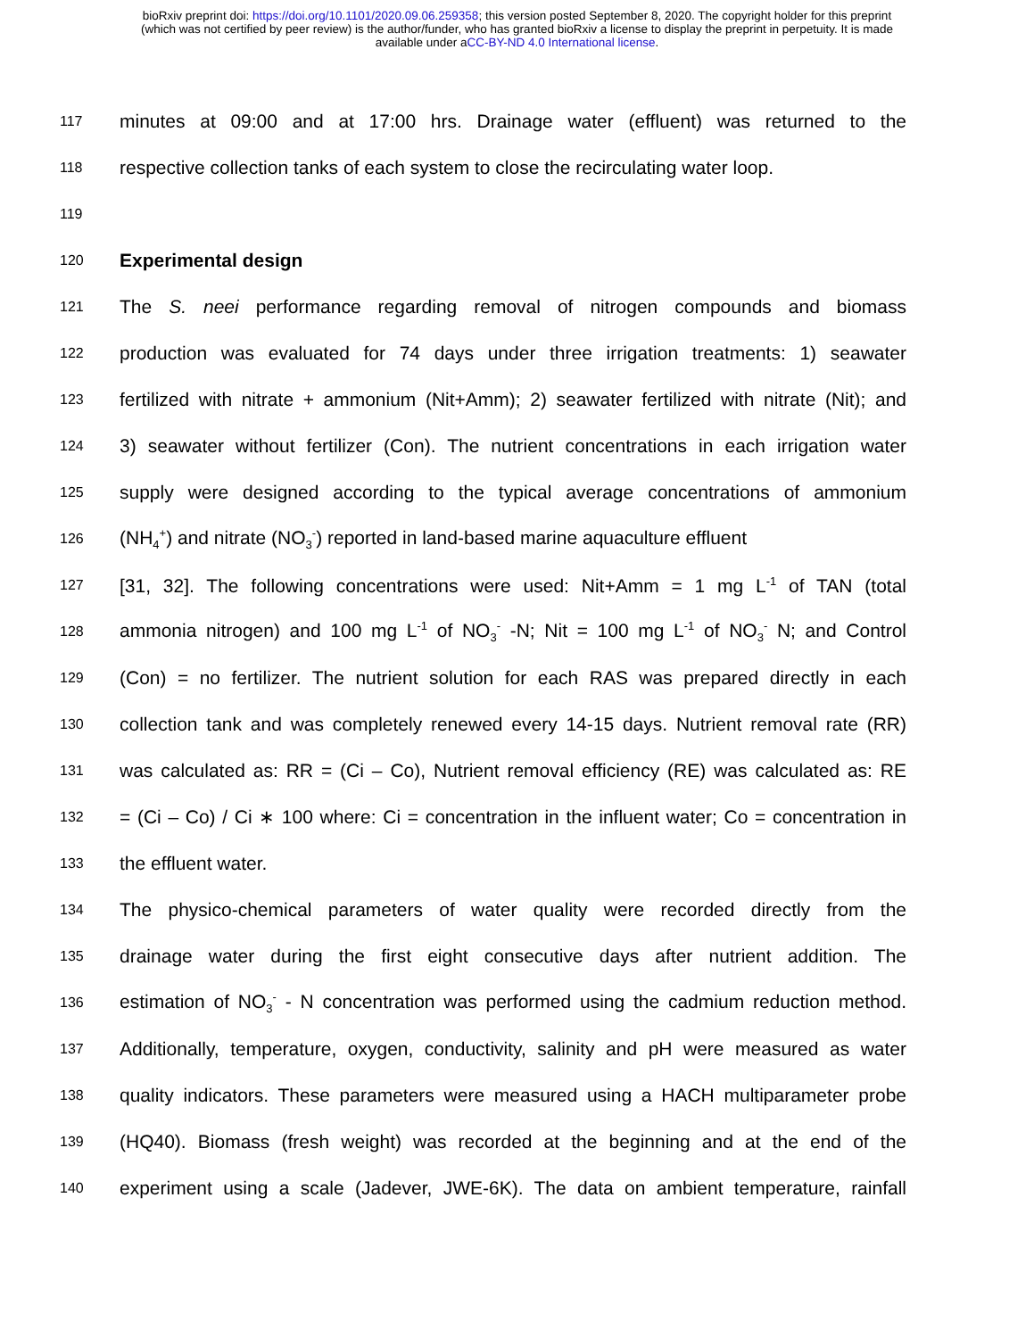bioRxiv preprint doi: https://doi.org/10.1101/2020.09.06.259358; this version posted September 8, 2020. The copyright holder for this preprint
(which was not certified by peer review) is the author/funder, who has granted bioRxiv a license to display the preprint in perpetuity. It is made
available under aCC-BY-ND 4.0 International license.
117 minutes at 09:00 and at 17:00 hrs. Drainage water (effluent) was returned to the
118 respective collection tanks of each system to close the recirculating water loop.
119
120 Experimental design
121 The S. neei performance regarding removal of nitrogen compounds and biomass
122 production was evaluated for 74 days under three irrigation treatments: 1) seawater
123 fertilized with nitrate + ammonium (Nit+Amm); 2) seawater fertilized with nitrate (Nit); and
124 3) seawater without fertilizer (Con). The nutrient concentrations in each irrigation water
125 supply were designed according to the typical average concentrations of ammonium
126 (NH<sub>4</sub><sup>+</sup>) and nitrate (NO<sub>3</sub><sup>-</sup>) reported in land-based marine aquaculture effluent
127 [31, 32]. The following concentrations were used: Nit+Amm = 1 mg L<sup>-1</sup> of TAN (total
128 ammonia nitrogen) and 100 mg L<sup>-1</sup> of NO<sub>3</sub><sup>-</sup> -N; Nit = 100 mg L<sup>-1</sup> of NO<sub>3</sub><sup>-</sup> N; and Control
129 (Con) = no fertilizer. The nutrient solution for each RAS was prepared directly in each
130 collection tank and was completely renewed every 14-15 days. Nutrient removal rate (RR)
131 was calculated as: RR = (Ci – Co), Nutrient removal efficiency (RE) was calculated as: RE
132 = (Ci – Co) / Ci ∗ 100 where: Ci = concentration in the influent water; Co = concentration in
133 the effluent water.
134 The physico-chemical parameters of water quality were recorded directly from the
135 drainage water during the first eight consecutive days after nutrient addition. The
136 estimation of NO<sub>3</sub><sup>-</sup> - N concentration was performed using the cadmium reduction method.
137 Additionally, temperature, oxygen, conductivity, salinity and pH were measured as water
138 quality indicators. These parameters were measured using a HACH multiparameter probe
139 (HQ40). Biomass (fresh weight) was recorded at the beginning and at the end of the
140 experiment using a scale (Jadever, JWE-6K). The data on ambient temperature, rainfall